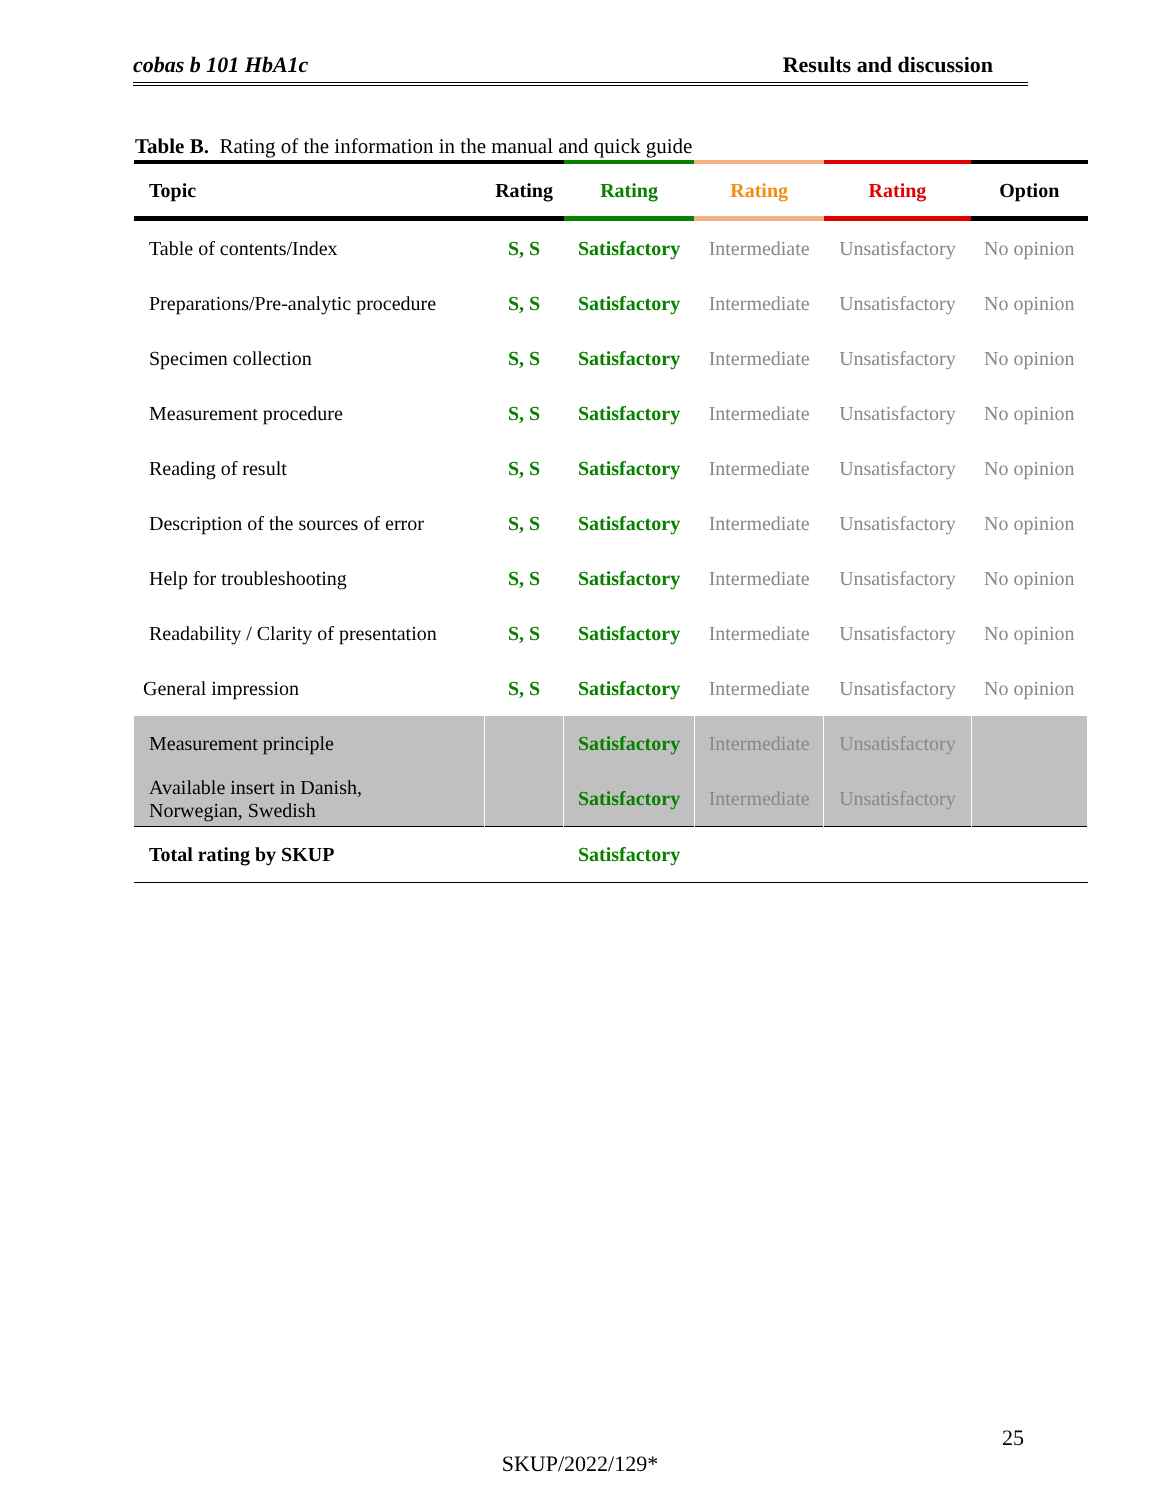cobas b 101 HbA1c Results and discussion
Table B. Rating of the information in the manual and quick guide
| Topic | Rating | Rating | Rating | Rating | Option |
| --- | --- | --- | --- | --- | --- |
| Table of contents/Index | S, S | Satisfactory | Intermediate | Unsatisfactory | No opinion |
| Preparations/Pre-analytic procedure | S, S | Satisfactory | Intermediate | Unsatisfactory | No opinion |
| Specimen collection | S, S | Satisfactory | Intermediate | Unsatisfactory | No opinion |
| Measurement procedure | S, S | Satisfactory | Intermediate | Unsatisfactory | No opinion |
| Reading of result | S, S | Satisfactory | Intermediate | Unsatisfactory | No opinion |
| Description of the sources of error | S, S | Satisfactory | Intermediate | Unsatisfactory | No opinion |
| Help for troubleshooting | S, S | Satisfactory | Intermediate | Unsatisfactory | No opinion |
| Readability / Clarity of presentation | S, S | Satisfactory | Intermediate | Unsatisfactory | No opinion |
| General impression | S, S | Satisfactory | Intermediate | Unsatisfactory | No opinion |
| Measurement principle | | Satisfactory | Intermediate | Unsatisfactory | |
| Available insert in Danish, Norwegian, Swedish | | Satisfactory | Intermediate | Unsatisfactory | |
| Total rating by SKUP | | Satisfactory | | | |
25
SKUP/2022/129*